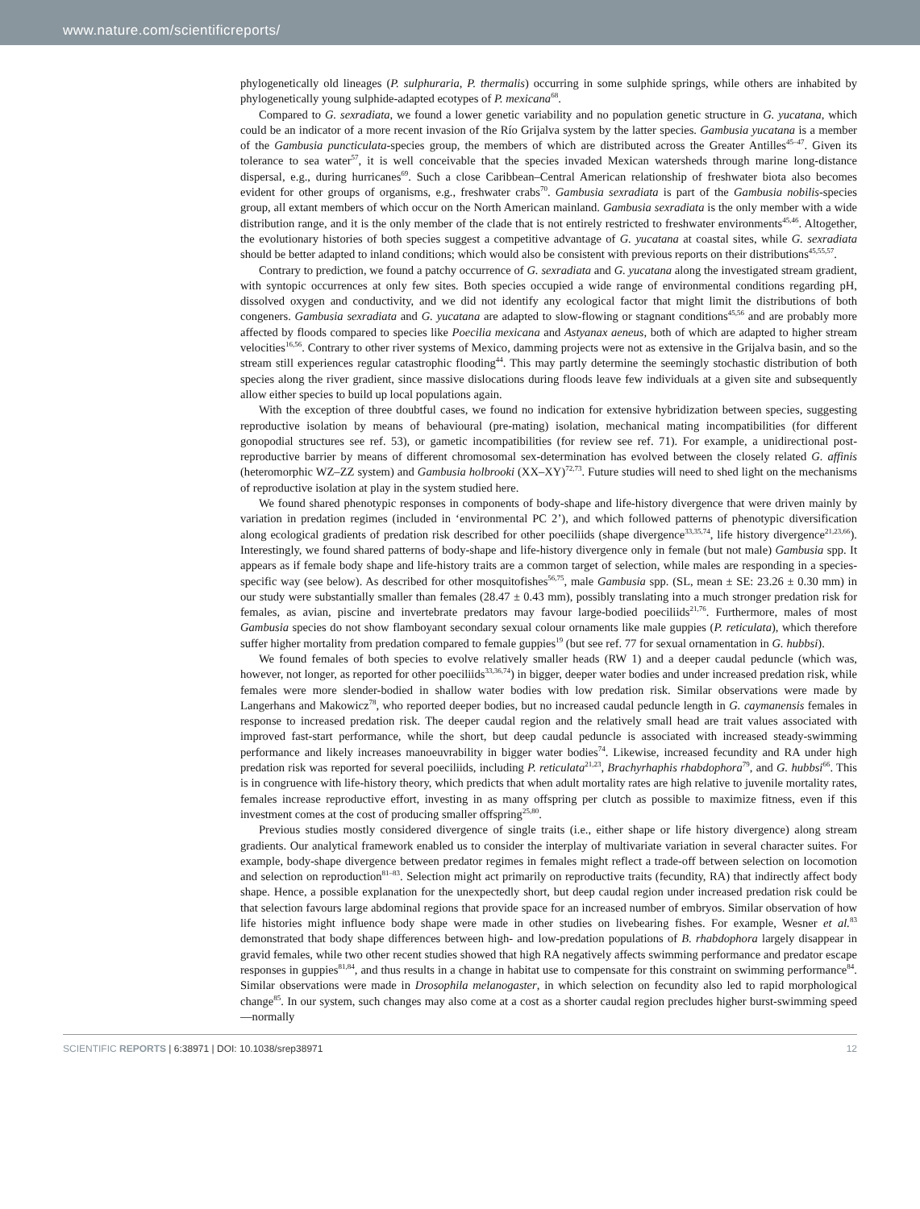www.nature.com/scientificreports/
phylogenetically old lineages (P. sulphuraria, P. thermalis) occurring in some sulphide springs, while others are inhabited by phylogenetically young sulphide-adapted ecotypes of P. mexicana<sup>68</sup>.
Compared to G. sexradiata, we found a lower genetic variability and no population genetic structure in G. yucatana, which could be an indicator of a more recent invasion of the Río Grijalva system by the latter species. Gambusia yucatana is a member of the Gambusia puncticulata-species group, the members of which are distributed across the Greater Antilles<sup>45–47</sup>. Given its tolerance to sea water<sup>57</sup>, it is well conceivable that the species invaded Mexican watersheds through marine long-distance dispersal, e.g., during hurricanes<sup>69</sup>. Such a close Caribbean–Central American relationship of freshwater biota also becomes evident for other groups of organisms, e.g., freshwater crabs<sup>70</sup>. Gambusia sexradiata is part of the Gambusia nobilis-species group, all extant members of which occur on the North American mainland. Gambusia sexradiata is the only member with a wide distribution range, and it is the only member of the clade that is not entirely restricted to freshwater environments<sup>45,46</sup>. Altogether, the evolutionary histories of both species suggest a competitive advantage of G. yucatana at coastal sites, while G. sexradiata should be better adapted to inland conditions; which would also be consistent with previous reports on their distributions<sup>45,55,57</sup>.
Contrary to prediction, we found a patchy occurrence of G. sexradiata and G. yucatana along the investigated stream gradient, with syntopic occurrences at only few sites. Both species occupied a wide range of environmental conditions regarding pH, dissolved oxygen and conductivity, and we did not identify any ecological factor that might limit the distributions of both congeners. Gambusia sexradiata and G. yucatana are adapted to slow-flowing or stagnant conditions<sup>45,56</sup> and are probably more affected by floods compared to species like Poecilia mexicana and Astyanax aeneus, both of which are adapted to higher stream velocities<sup>16,56</sup>. Contrary to other river systems of Mexico, damming projects were not as extensive in the Grijalva basin, and so the stream still experiences regular catastrophic flooding<sup>44</sup>. This may partly determine the seemingly stochastic distribution of both species along the river gradient, since massive dislocations during floods leave few individuals at a given site and subsequently allow either species to build up local populations again.
With the exception of three doubtful cases, we found no indication for extensive hybridization between species, suggesting reproductive isolation by means of behavioural (pre-mating) isolation, mechanical mating incompatibilities (for different gonopodial structures see ref. 53), or gametic incompatibilities (for review see ref. 71). For example, a unidirectional post-reproductive barrier by means of different chromosomal sex-determination has evolved between the closely related G. affinis (heteromorphic WZ–ZZ system) and Gambusia holbrooki (XX–XY)<sup>72,73</sup>. Future studies will need to shed light on the mechanisms of reproductive isolation at play in the system studied here.
We found shared phenotypic responses in components of body-shape and life-history divergence that were driven mainly by variation in predation regimes (included in ‘environmental PC 2’), and which followed patterns of phenotypic diversification along ecological gradients of predation risk described for other poeciliids (shape divergence<sup>33,35,74</sup>, life history divergence<sup>21,23,66</sup>). Interestingly, we found shared patterns of body-shape and life-history divergence only in female (but not male) Gambusia spp. It appears as if female body shape and life-history traits are a common target of selection, while males are responding in a species-specific way (see below). As described for other mosquitofishes<sup>56,75</sup>, male Gambusia spp. (SL, mean ± SE: 23.26 ± 0.30 mm) in our study were substantially smaller than females (28.47 ± 0.43 mm), possibly translating into a much stronger predation risk for females, as avian, piscine and invertebrate predators may favour large-bodied poeciliids<sup>21,76</sup>. Furthermore, males of most Gambusia species do not show flamboyant secondary sexual colour ornaments like male guppies (P. reticulata), which therefore suffer higher mortality from predation compared to female guppies<sup>19</sup> (but see ref. 77 for sexual ornamentation in G. hubbsi).
We found females of both species to evolve relatively smaller heads (RW 1) and a deeper caudal peduncle (which was, however, not longer, as reported for other poeciliids<sup>33,36,74</sup>) in bigger, deeper water bodies and under increased predation risk, while females were more slender-bodied in shallow water bodies with low predation risk. Similar observations were made by Langerhans and Makowicz<sup>78</sup>, who reported deeper bodies, but no increased caudal peduncle length in G. caymanensis females in response to increased predation risk. The deeper caudal region and the relatively small head are trait values associated with improved fast-start performance, while the short, but deep caudal peduncle is associated with increased steady-swimming performance and likely increases manoeuvrability in bigger water bodies<sup>74</sup>. Likewise, increased fecundity and RA under high predation risk was reported for several poeciliids, including P. reticulata<sup>21,23</sup>, Brachyrhaphis rhabdophora<sup>79</sup>, and G. hubbsi<sup>66</sup>. This is in congruence with life-history theory, which predicts that when adult mortality rates are high relative to juvenile mortality rates, females increase reproductive effort, investing in as many offspring per clutch as possible to maximize fitness, even if this investment comes at the cost of producing smaller offspring<sup>25,80</sup>.
Previous studies mostly considered divergence of single traits (i.e., either shape or life history divergence) along stream gradients. Our analytical framework enabled us to consider the interplay of multivariate variation in several character suites. For example, body-shape divergence between predator regimes in females might reflect a trade-off between selection on locomotion and selection on reproduction<sup>81–83</sup>. Selection might act primarily on reproductive traits (fecundity, RA) that indirectly affect body shape. Hence, a possible explanation for the unexpectedly short, but deep caudal region under increased predation risk could be that selection favours large abdominal regions that provide space for an increased number of embryos. Similar observation of how life histories might influence body shape were made in other studies on livebearing fishes. For example, Wesner et al.<sup>83</sup> demonstrated that body shape differences between high- and low-predation populations of B. rhabdophora largely disappear in gravid females, while two other recent studies showed that high RA negatively affects swimming performance and predator escape responses in guppies<sup>81,84</sup>, and thus results in a change in habitat use to compensate for this constraint on swimming performance<sup>84</sup>. Similar observations were made in Drosophila melanogaster, in which selection on fecundity also led to rapid morphological change<sup>85</sup>. In our system, such changes may also come at a cost as a shorter caudal region precludes higher burst-swimming speed—normally
SCIENTIFIC REPORTS | 6:38971 | DOI: 10.1038/srep38971 12